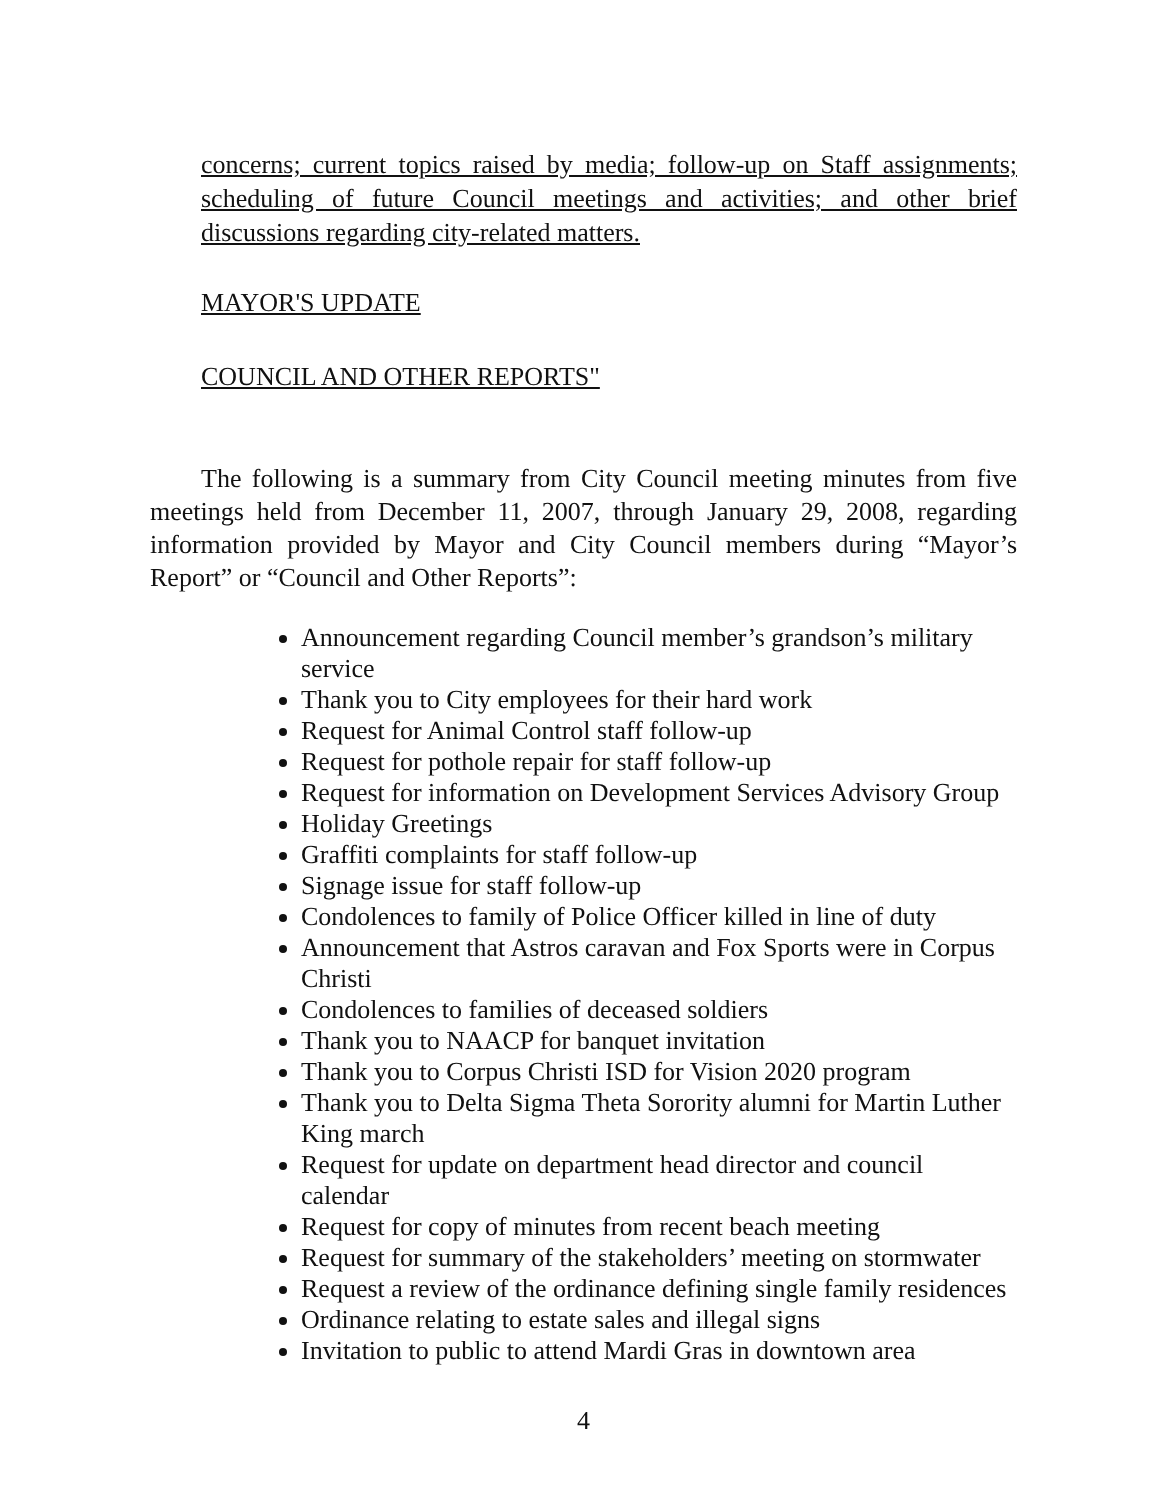concerns; current topics raised by media; follow-up on Staff assignments; scheduling of future Council meetings and activities; and other brief discussions regarding city-related matters.
MAYOR'S UPDATE
COUNCIL AND OTHER REPORTS"
The following is a summary from City Council meeting minutes from five meetings held from December 11, 2007, through January 29, 2008, regarding information provided by Mayor and City Council members during “Mayor’s Report” or “Council and Other Reports”:
Announcement regarding Council member’s grandson’s military service
Thank you to City employees for their hard work
Request for Animal Control staff follow-up
Request for pothole repair for staff follow-up
Request for information on Development Services Advisory Group
Holiday Greetings
Graffiti complaints for staff follow-up
Signage issue for staff follow-up
Condolences to family of Police Officer killed in line of duty
Announcement that Astros caravan and Fox Sports were in Corpus Christi
Condolences to families of deceased soldiers
Thank you to NAACP for banquet invitation
Thank you to Corpus Christi ISD for Vision 2020 program
Thank you to Delta Sigma Theta Sorority alumni for Martin Luther King march
Request for update on department head director and council calendar
Request for copy of minutes from recent beach meeting
Request for summary of the stakeholders’ meeting on stormwater
Request a review of the ordinance defining single family residences
Ordinance relating to estate sales and illegal signs
Invitation to public to attend Mardi Gras in downtown area
4